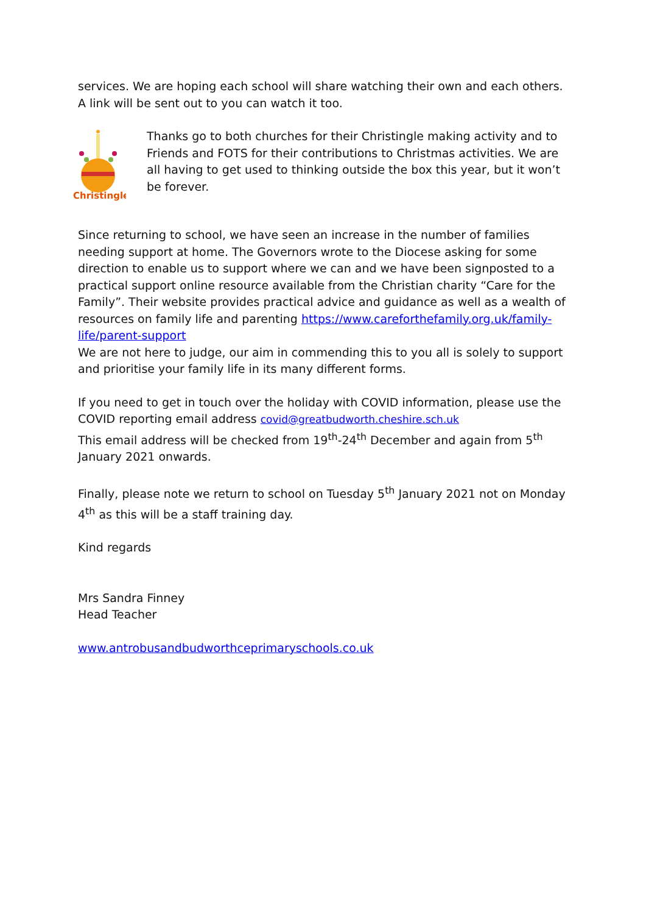services. We are hoping each school will share watching their own and each others. A link will be sent out to you can watch it too.
Christingle
Thanks go to both churches for their Christingle making activity and to Friends and FOTS for their contributions to Christmas activities. We are all having to get used to thinking outside the box this year, but it won’t be forever.
Since returning to school, we have seen an increase in the number of families needing support at home. The Governors wrote to the Diocese asking for some direction to enable us to support where we can and we have been signposted to a practical support online resource available from the Christian charity “Care for the Family”. Their website provides practical advice and guidance as well as a wealth of resources on family life and parenting https://www.careforthefamily.org.uk/family-life/parent-support
We are not here to judge, our aim in commending this to you all is solely to support and prioritise your family life in its many different forms.
If you need to get in touch over the holiday with COVID information, please use the COVID reporting email address covid@greatbudworth.cheshire.sch.uk
This email address will be checked from 19<sup>th</sup>-24<sup>th</sup> December and again from 5<sup>th</sup> January 2021 onwards.
Finally, please note we return to school on Tuesday 5<sup>th</sup> January 2021 not on Monday 4<sup>th</sup> as this will be a staff training day.
Kind regards
Mrs Sandra Finney
Head Teacher
www.antrobusandbudworthceprimaryschools.co.uk